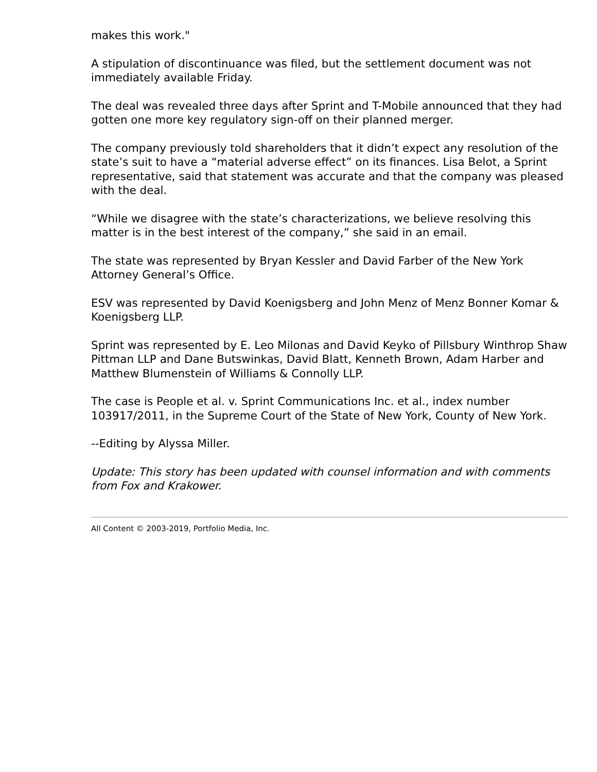makes this work."
A stipulation of discontinuance was filed, but the settlement document was not immediately available Friday.
The deal was revealed three days after Sprint and T-Mobile announced that they had gotten one more key regulatory sign-off on their planned merger.
The company previously told shareholders that it didn’t expect any resolution of the state’s suit to have a “material adverse effect” on its finances. Lisa Belot, a Sprint representative, said that statement was accurate and that the company was pleased with the deal.
“While we disagree with the state’s characterizations, we believe resolving this matter is in the best interest of the company,” she said in an email.
The state was represented by Bryan Kessler and David Farber of the New York Attorney General’s Office.
ESV was represented by David Koenigsberg and John Menz of Menz Bonner Komar & Koenigsberg LLP.
Sprint was represented by E. Leo Milonas and David Keyko of Pillsbury Winthrop Shaw Pittman LLP and Dane Butswinkas, David Blatt, Kenneth Brown, Adam Harber and Matthew Blumenstein of Williams & Connolly LLP.
The case is People et al. v. Sprint Communications Inc. et al., index number 103917/2011, in the Supreme Court of the State of New York, County of New York.
--Editing by Alyssa Miller.
Update: This story has been updated with counsel information and with comments from Fox and Krakower.
All Content © 2003-2019, Portfolio Media, Inc.